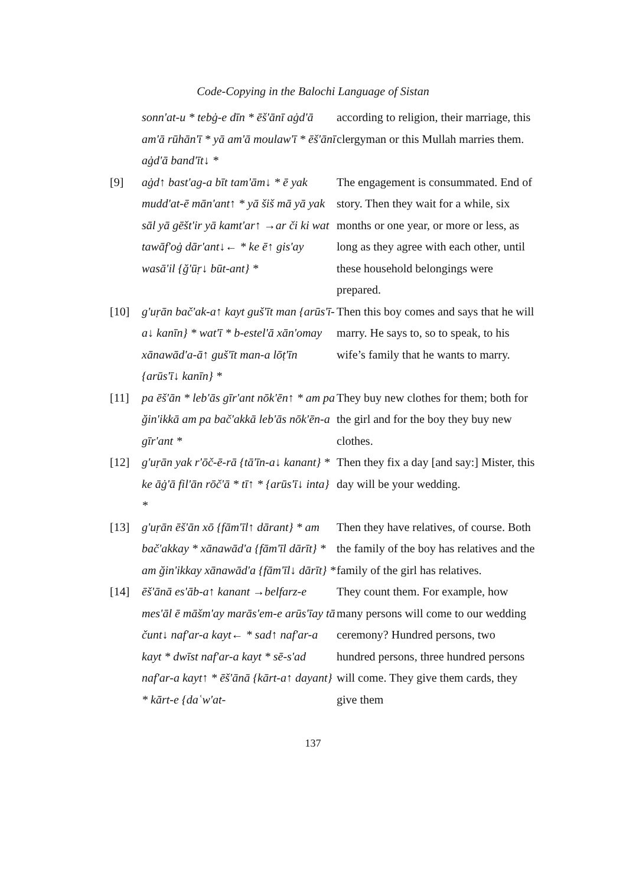Code-Copying in the Balochi Language of Sistan
sonn'at-u * tebġ-e dīn * ēš'ānī aġd'ā am'ā rūhān'ī * yā am'ā moulaw'ī * ēš'ānī aġd'ā band'īt↓ *
according to religion, their marriage, this clergyman or this Mullah marries them.
[9] aġd↑ bast'ag-a bīt tam'ām↓ * ē yak mudd'at-ē mān'ant↑ * yā šiš mā yā yak sāl yā gēšt'ir yā kamt'ar↑ →ar či ki wat tawāf'oġ dār'ant↓← * ke ē↑ gis'ay wasā'il {ğ'ūṛ↓ būt-ant} *
The engagement is consummated. End of story. Then they wait for a while, six months or one year, or more or less, as long as they agree with each other, until these household belongings were prepared.
[10] g'uṛān bač'ak-a↑ kayt guš'īt man {arūs'ī-a↓ kanīn} * wat'ī * b-estel'ā xān'omay xānawād'a-ā↑ guš'īt man-a lōṭ'īn {arūs'ī↓ kanīn} *
Then this boy comes and says that he will marry. He says to, so to speak, to his wife’s family that he wants to marry.
[11] pa ēš'ān * leb'ās gīr'ant nōk'ēn↑ * am pa ğin'ikkā am pa bač'akkā leb'ās nōk'ēn-a gīr'ant *
They buy new clothes for them; both for the girl and for the boy they buy new clothes.
[12] g'uṛān yak r'ōč-ē-rā {tā'īn-a↓ kanant} * ke āġ'ā fil'ān rōč'ā * tī↑ * {arūs'ī↓ inta} *
Then they fix a day [and say:] Mister, this day will be your wedding.
[13] g'uṛān ēš'ān xō {fām'īl↑ dārant} * am bač'akkay * xānawād'a {fām'īl dārīt} * am ğin'ikkay xānawād'a {fām'īl↓ dārīt} *
Then they have relatives, of course. Both the family of the boy has relatives and the family of the girl has relatives.
[14] ēš'ānā es'āb-a↑ kanant →belfarz-e mes'āl ē māšm'ay marās'em-e arūs'īay tā čunt↓ naf'ar-a kayt← * sad↑ naf'ar-a kayt * dwīst naf'ar-a kayt * sē-s'ad naf'ar-a kayt↑ * ēš'ānā {kārt-a↑ dayant} * kārt-e {daʿw'at-
They count them. For example, how many persons will come to our wedding ceremony? Hundred persons, two hundred persons, three hundred persons will come. They give them cards, they give them
137